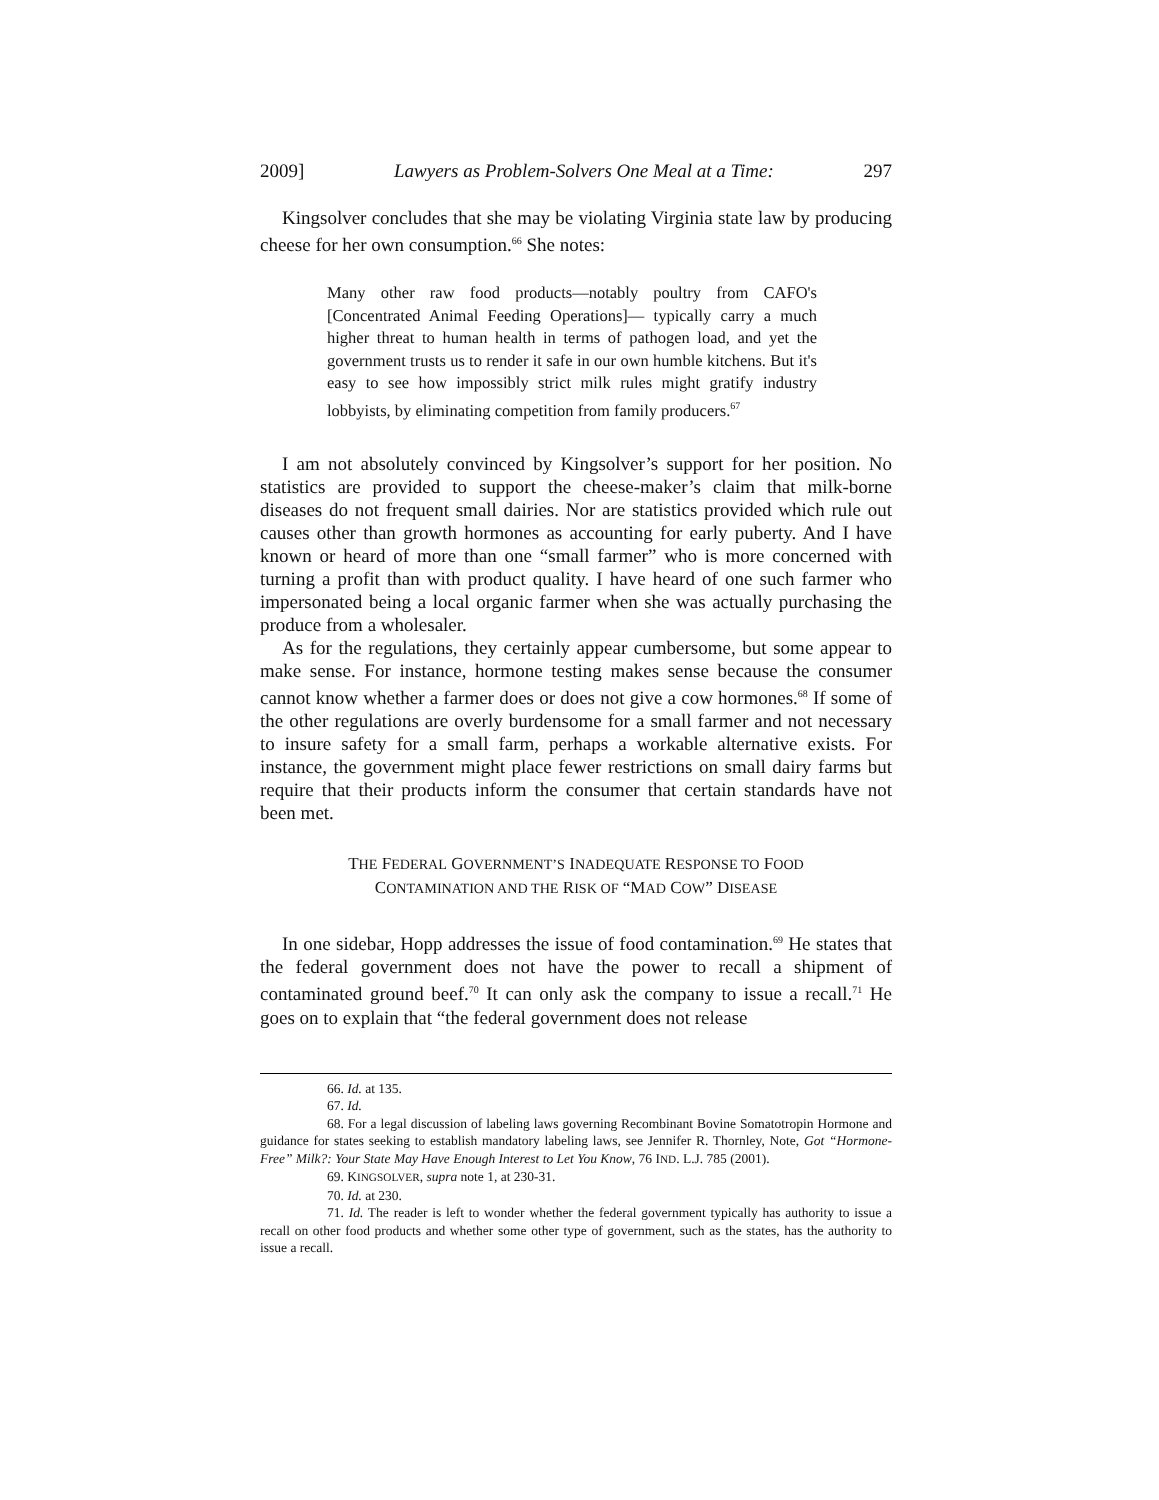2009] Lawyers as Problem-Solvers One Meal at a Time: 297
Kingsolver concludes that she may be violating Virginia state law by producing cheese for her own consumption.<sup>66</sup> She notes:
Many other raw food products—notably poultry from CAFO's [Concentrated Animal Feeding Operations]— typically carry a much higher threat to human health in terms of pathogen load, and yet the government trusts us to render it safe in our own humble kitchens. But it's easy to see how impossibly strict milk rules might gratify industry lobbyists, by eliminating competition from family producers.<sup>67</sup>
I am not absolutely convinced by Kingsolver’s support for her position. No statistics are provided to support the cheese-maker’s claim that milk-borne diseases do not frequent small dairies. Nor are statistics provided which rule out causes other than growth hormones as accounting for early puberty. And I have known or heard of more than one “small farmer” who is more concerned with turning a profit than with product quality. I have heard of one such farmer who impersonated being a local organic farmer when she was actually purchasing the produce from a wholesaler.
As for the regulations, they certainly appear cumbersome, but some appear to make sense. For instance, hormone testing makes sense because the consumer cannot know whether a farmer does or does not give a cow hormones.<sup>68</sup> If some of the other regulations are overly burdensome for a small farmer and not necessary to insure safety for a small farm, perhaps a workable alternative exists. For instance, the government might place fewer restrictions on small dairy farms but require that their products inform the consumer that certain standards have not been met.
THE FEDERAL GOVERNMENT’S INADEQUATE RESPONSE TO FOOD
CONTAMINATION AND THE RISK OF “MAD COW” DISEASE
In one sidebar, Hopp addresses the issue of food contamination.<sup>69</sup> He states that the federal government does not have the power to recall a shipment of contaminated ground beef.<sup>70</sup> It can only ask the company to issue a recall.<sup>71</sup> He goes on to explain that “the federal government does not release
66. Id. at 135.
67. Id.
68. For a legal discussion of labeling laws governing Recombinant Bovine Somatotropin Hormone and guidance for states seeking to establish mandatory labeling laws, see Jennifer R. Thornley, Note, Got “Hormone-Free” Milk?: Your State May Have Enough Interest to Let You Know, 76 IND. L.J. 785 (2001).
69. KINGSOLVER, supra note 1, at 230-31.
70. Id. at 230.
71. Id. The reader is left to wonder whether the federal government typically has authority to issue a recall on other food products and whether some other type of government, such as the states, has the authority to issue a recall.